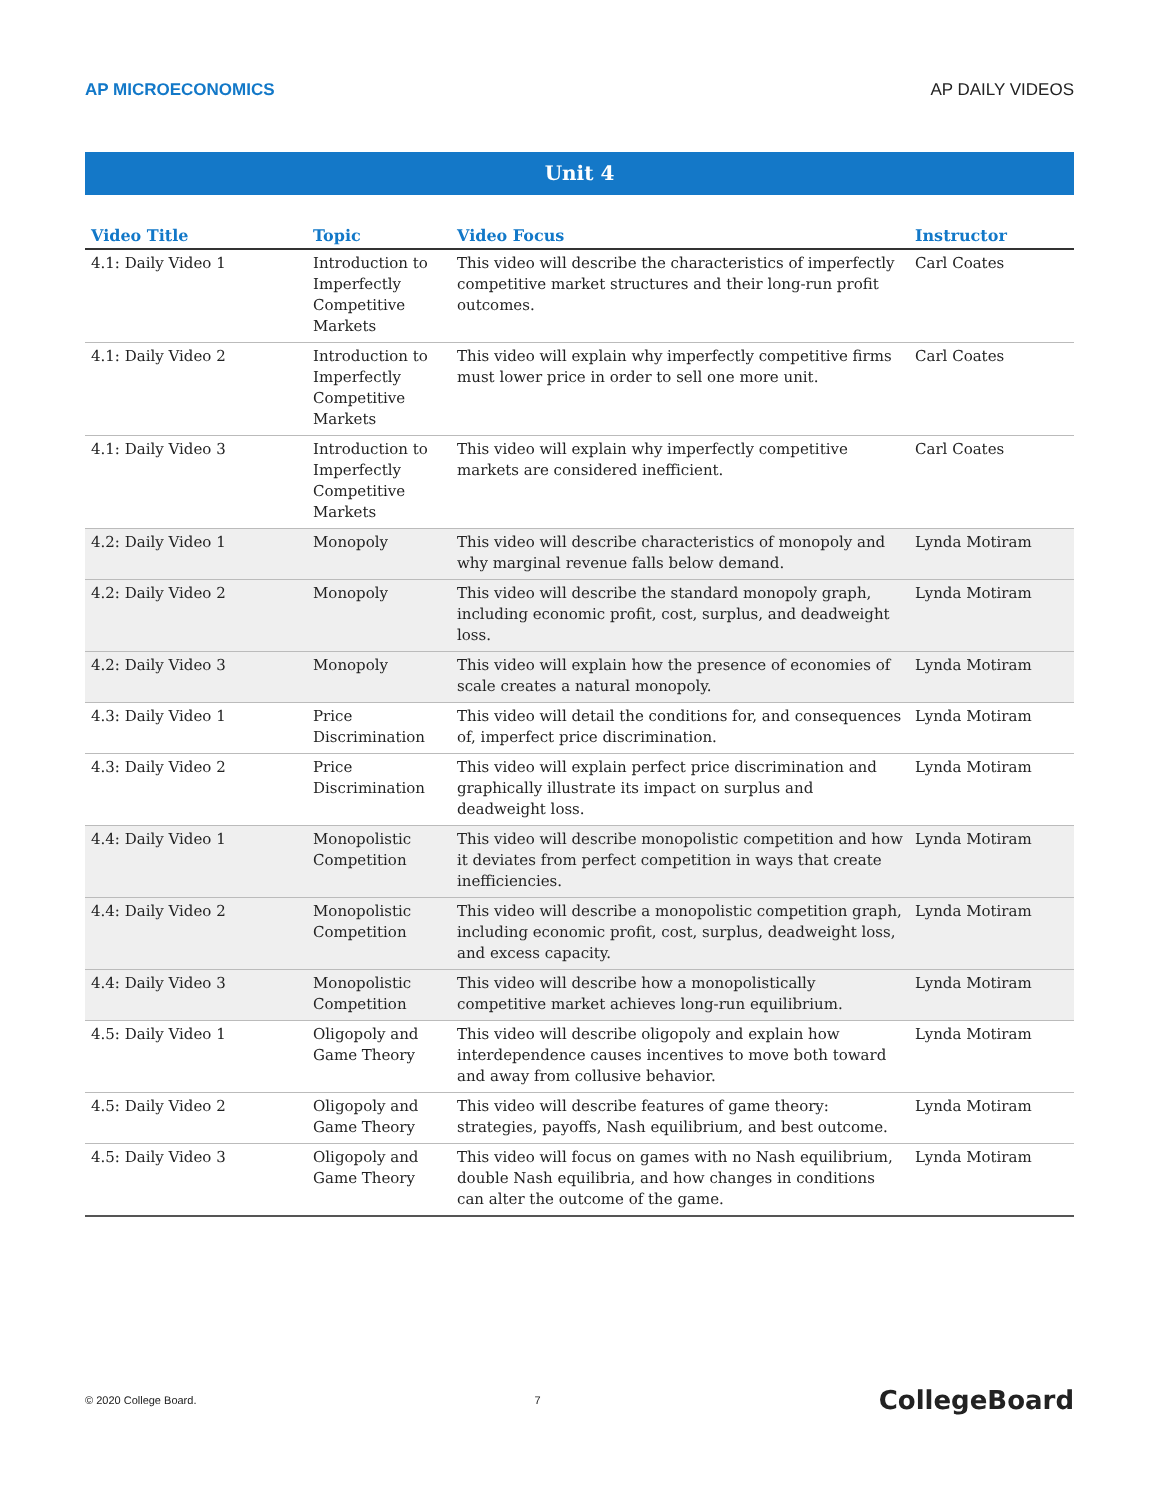AP MICROECONOMICS AP DAILY VIDEOS
Unit 4
| Video Title | Topic | Video Focus | Instructor |
| --- | --- | --- | --- |
| 4.1: Daily Video 1 | Introduction to Imperfectly Competitive Markets | This video will describe the characteristics of imperfectly competitive market structures and their long-run profit outcomes. | Carl Coates |
| 4.1: Daily Video 2 | Introduction to Imperfectly Competitive Markets | This video will explain why imperfectly competitive firms must lower price in order to sell one more unit. | Carl Coates |
| 4.1: Daily Video 3 | Introduction to Imperfectly Competitive Markets | This video will explain why imperfectly competitive markets are considered inefficient. | Carl Coates |
| 4.2: Daily Video 1 | Monopoly | This video will describe characteristics of monopoly and why marginal revenue falls below demand. | Lynda Motiram |
| 4.2: Daily Video 2 | Monopoly | This video will describe the standard monopoly graph, including economic profit, cost, surplus, and deadweight loss. | Lynda Motiram |
| 4.2: Daily Video 3 | Monopoly | This video will explain how the presence of economies of scale creates a natural monopoly. | Lynda Motiram |
| 4.3: Daily Video 1 | Price Discrimination | This video will detail the conditions for, and consequences of, imperfect price discrimination. | Lynda Motiram |
| 4.3: Daily Video 2 | Price Discrimination | This video will explain perfect price discrimination and graphically illustrate its impact on surplus and deadweight loss. | Lynda Motiram |
| 4.4: Daily Video 1 | Monopolistic Competition | This video will describe monopolistic competition and how it deviates from perfect competition in ways that create inefficiencies. | Lynda Motiram |
| 4.4: Daily Video 2 | Monopolistic Competition | This video will describe a monopolistic competition graph, including economic profit, cost, surplus, deadweight loss, and excess capacity. | Lynda Motiram |
| 4.4: Daily Video 3 | Monopolistic Competition | This video will describe how a monopolistically competitive market achieves long-run equilibrium. | Lynda Motiram |
| 4.5: Daily Video 1 | Oligopoly and Game Theory | This video will describe oligopoly and explain how interdependence causes incentives to move both toward and away from collusive behavior. | Lynda Motiram |
| 4.5: Daily Video 2 | Oligopoly and Game Theory | This video will describe features of game theory: strategies, payoffs, Nash equilibrium, and best outcome. | Lynda Motiram |
| 4.5: Daily Video 3 | Oligopoly and Game Theory | This video will focus on games with no Nash equilibrium, double Nash equilibria, and how changes in conditions can alter the outcome of the game. | Lynda Motiram |
© 2020 College Board. 7 CollegeBoard